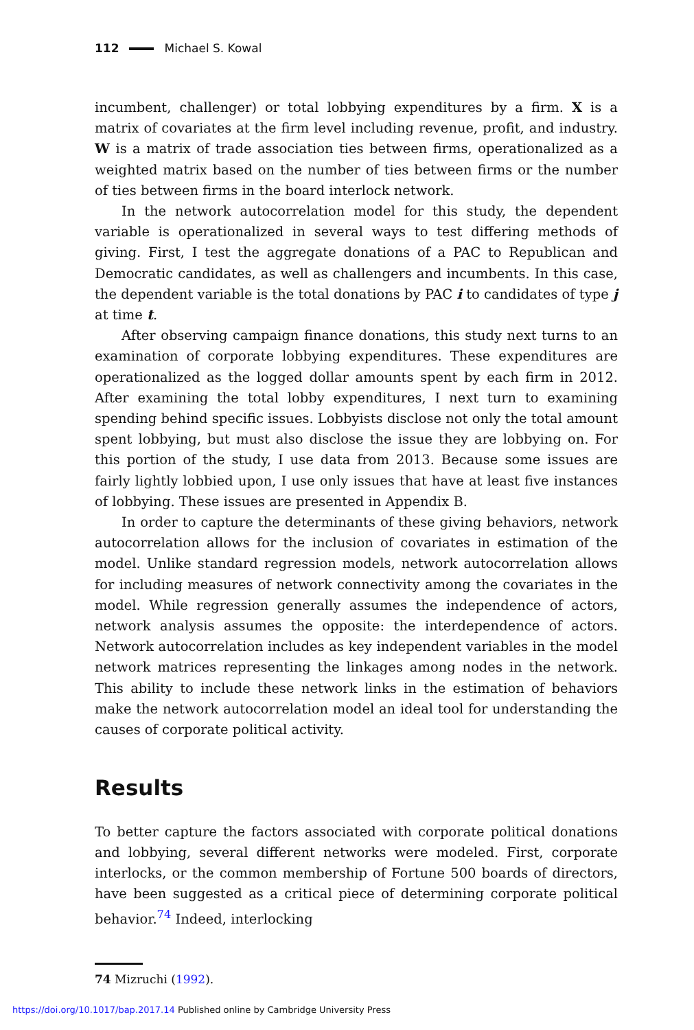112 Michael S. Kowal
incumbent, challenger) or total lobbying expenditures by a firm. X is a matrix of covariates at the firm level including revenue, profit, and industry. W is a matrix of trade association ties between firms, operationalized as a weighted matrix based on the number of ties between firms or the number of ties between firms in the board interlock network.
In the network autocorrelation model for this study, the dependent variable is operationalized in several ways to test differing methods of giving. First, I test the aggregate donations of a PAC to Republican and Democratic candidates, as well as challengers and incumbents. In this case, the dependent variable is the total donations by PAC i to candidates of type j at time t.
After observing campaign finance donations, this study next turns to an examination of corporate lobbying expenditures. These expenditures are operationalized as the logged dollar amounts spent by each firm in 2012. After examining the total lobby expenditures, I next turn to examining spending behind specific issues. Lobbyists disclose not only the total amount spent lobbying, but must also disclose the issue they are lobbying on. For this portion of the study, I use data from 2013. Because some issues are fairly lightly lobbied upon, I use only issues that have at least five instances of lobbying. These issues are presented in Appendix B.
In order to capture the determinants of these giving behaviors, network autocorrelation allows for the inclusion of covariates in estimation of the model. Unlike standard regression models, network autocorrelation allows for including measures of network connectivity among the covariates in the model. While regression generally assumes the independence of actors, network analysis assumes the opposite: the interdependence of actors. Network autocorrelation includes as key independent variables in the model network matrices representing the linkages among nodes in the network. This ability to include these network links in the estimation of behaviors make the network autocorrelation model an ideal tool for understanding the causes of corporate political activity.
Results
To better capture the factors associated with corporate political donations and lobbying, several different networks were modeled. First, corporate interlocks, or the common membership of Fortune 500 boards of directors, have been suggested as a critical piece of determining corporate political behavior.<sup>74</sup> Indeed, interlocking
74 Mizruchi (1992).
https://doi.org/10.1017/bap.2017.14 Published online by Cambridge University Press